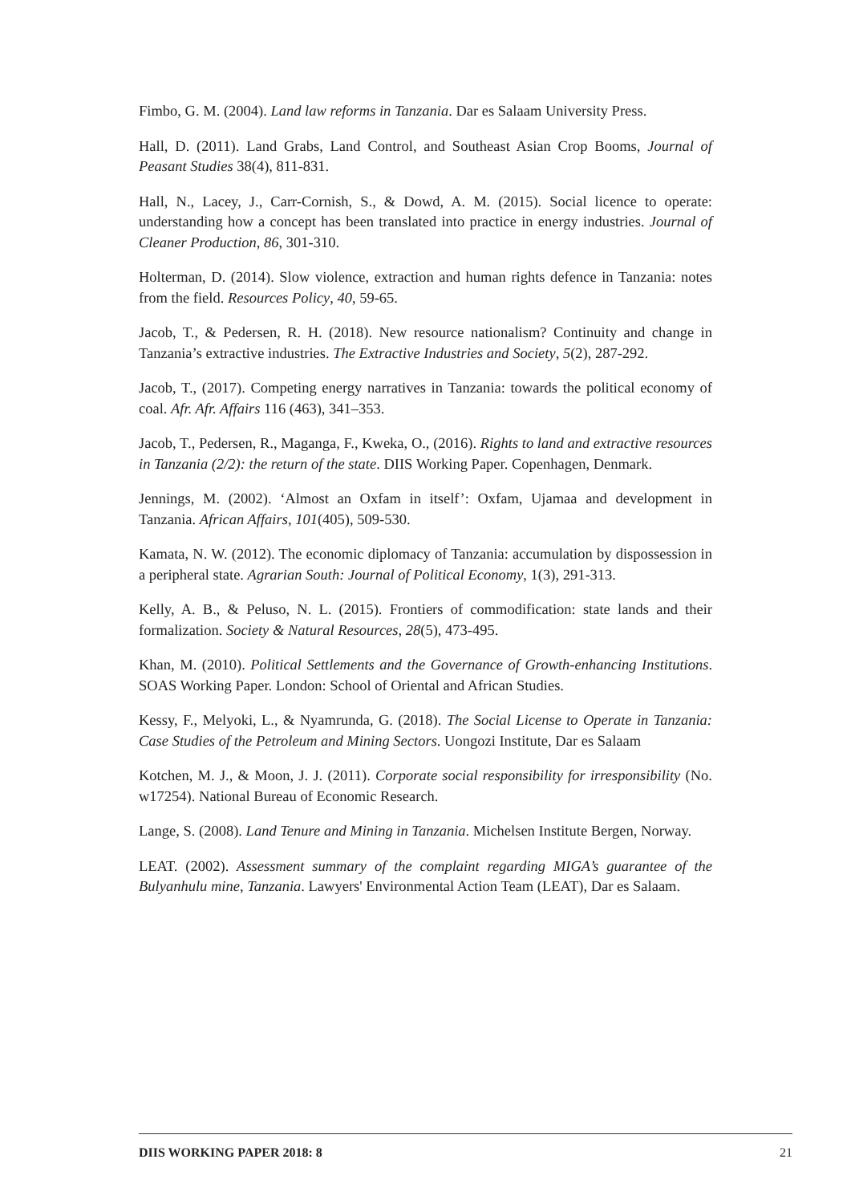Fimbo, G. M. (2004). Land law reforms in Tanzania. Dar es Salaam University Press.
Hall, D. (2011). Land Grabs, Land Control, and Southeast Asian Crop Booms, Journal of Peasant Studies 38(4), 811-831.
Hall, N., Lacey, J., Carr-Cornish, S., & Dowd, A. M. (2015). Social licence to operate: understanding how a concept has been translated into practice in energy industries. Journal of Cleaner Production, 86, 301-310.
Holterman, D. (2014). Slow violence, extraction and human rights defence in Tanzania: notes from the field. Resources Policy, 40, 59-65.
Jacob, T., & Pedersen, R. H. (2018). New resource nationalism? Continuity and change in Tanzania’s extractive industries. The Extractive Industries and Society, 5(2), 287-292.
Jacob, T., (2017). Competing energy narratives in Tanzania: towards the political economy of coal. Afr. Afr. Affairs 116 (463), 341–353.
Jacob, T., Pedersen, R., Maganga, F., Kweka, O., (2016). Rights to land and extractive resources in Tanzania (2/2): the return of the state. DIIS Working Paper. Copenhagen, Denmark.
Jennings, M. (2002). ‘Almost an Oxfam in itself’: Oxfam, Ujamaa and development in Tanzania. African Affairs, 101(405), 509-530.
Kamata, N. W. (2012). The economic diplomacy of Tanzania: accumulation by dispossession in a peripheral state. Agrarian South: Journal of Political Economy, 1(3), 291-313.
Kelly, A. B., & Peluso, N. L. (2015). Frontiers of commodification: state lands and their formalization. Society & Natural Resources, 28(5), 473-495.
Khan, M. (2010). Political Settlements and the Governance of Growth-enhancing Institutions. SOAS Working Paper. London: School of Oriental and African Studies.
Kessy, F., Melyoki, L., & Nyamrunda, G. (2018). The Social License to Operate in Tanzania: Case Studies of the Petroleum and Mining Sectors. Uongozi Institute, Dar es Salaam
Kotchen, M. J., & Moon, J. J. (2011). Corporate social responsibility for irresponsibility (No. w17254). National Bureau of Economic Research.
Lange, S. (2008). Land Tenure and Mining in Tanzania. Michelsen Institute Bergen, Norway.
LEAT. (2002). Assessment summary of the complaint regarding MIGA’s guarantee of the Bulyanhulu mine, Tanzania. Lawyers' Environmental Action Team (LEAT), Dar es Salaam.
DIIS WORKING PAPER 2018: 8 21